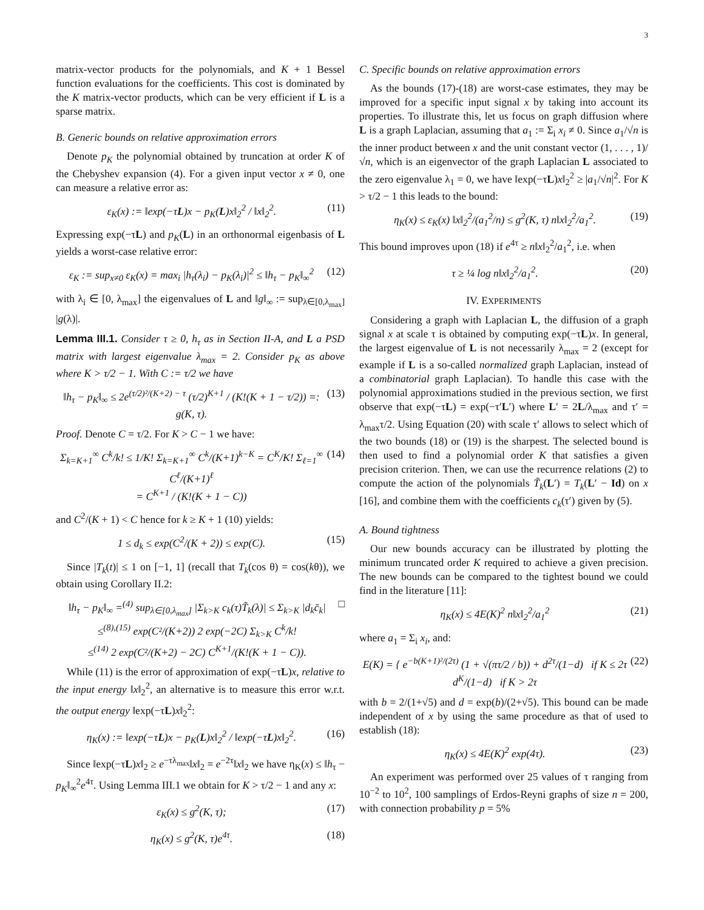3
matrix-vector products for the polynomials, and K + 1 Bessel function evaluations for the coefficients. This cost is dominated by the K matrix-vector products, which can be very efficient if L is a sparse matrix.
B. Generic bounds on relative approximation errors
Denote p<sub>K</sub> the polynomial obtained by truncation at order K of the Chebyshev expansion (4). For a given input vector x ≠ 0, one can measure a relative error as:
ε<sub>K</sub>(x) := ‖exp(−τL)x − p<sub>K</sub>(L)x‖<sub>2</sub><sup>2</sup> / ‖x‖<sub>2</sub><sup>2</sup>. (11)
Expressing exp(−τL) and p<sub>K</sub>(L) in an orthonormal eigenbasis of L yields a worst-case relative error:
ε<sub>K</sub> := sup<sub>x≠0</sub> ε<sub>K</sub>(x) = max<sub>i</sub> |h<sub>τ</sub>(λ<sub>i</sub>) − p<sub>K</sub>(λ<sub>i</sub>)|<sup>2</sup> ≤ ‖h<sub>τ</sub> − p<sub>K</sub>‖<sub>∞</sub><sup>2</sup> (12)
with λ<sub>i</sub> ∈ [0, λ<sub>max</sub>] the eigenvalues of L and ‖g‖<sub>∞</sub> := sup<sub>λ∈[0,λ<sub>max</sub>]</sub> |g(λ)|.
Lemma III.1. Consider τ ≥ 0, h<sub>τ</sub> as in Section II-A, and L a PSD matrix with largest eigenvalue λ<sub>max</sub> = 2. Consider p<sub>K</sub> as above where K > τ/2 − 1. With C := τ/2 we have
‖h<sub>τ</sub> − p<sub>K</sub>‖<sub>∞</sub> ≤ 2e<sup>(τ/2)²/(K+2) − τ</sup> (τ/2)<sup>K+1</sup> / (K!(K + 1 − τ/2)) =: g(K, τ). (13)
Proof. Denote C = τ/2. For K > C − 1 we have:
Σ<sub>k=K+1</sub><sup>∞</sup> C<sup>k</sup>/k! ≤ 1/K! Σ<sub>k=K+1</sub><sup>∞</sup> C<sup>k</sup>/(K+1)<sup>k−K</sup> = C<sup>K</sup>/K! Σ<sub>ℓ=1</sub><sup>∞</sup> C<sup>ℓ</sup>/(K+1)<sup>ℓ</sup>
= C<sup>K+1</sup> / (K!(K + 1 − C)) (14)
and C<sup>2</sup>/(K + 1) < C hence for k ≥ K + 1 (10) yields:
1 ≤ d<sub>k</sub> ≤ exp(C<sup>2</sup>/(K + 2)) ≤ exp(C). (15)
Since |T<sub>k</sub>(t)| ≤ 1 on [−1, 1] (recall that T<sub>k</sub>(cos θ) = cos(kθ)), we obtain using Corollary II.2:
‖h<sub>τ</sub> − p<sub>K</sub>‖<sub>∞</sub> =<sup>(4)</sup> sup<sub>λ∈[0,λ<sub>max</sub>]</sub> |Σ<sub>k>K</sub> c<sub>k</sub>(τ)T̃<sub>k</sub>(λ)| ≤ Σ<sub>k>K</sub> |d<sub>k</sub>c̄<sub>k</sub>|
≤<sup>(8),(15)</sup> exp(C²/(K+2)) 2 exp(−2C) Σ<sub>k>K</sub> C<sup>k</sup>/k!
≤<sup>(14)</sup> 2 exp(C²/(K+2) − 2C) C<sup>K+1</sup>/(K!(K + 1 − C)). □
While (11) is the error of approximation of exp(−τL)x, relative to the input energy ‖x‖<sub>2</sub><sup>2</sup>, an alternative is to measure this error w.r.t. the output energy ‖exp(−τL)x‖<sub>2</sub><sup>2</sup>:
η<sub>K</sub>(x) := ‖exp(−τL)x − p<sub>K</sub>(L)x‖<sub>2</sub><sup>2</sup> / ‖exp(−τL)x‖<sub>2</sub><sup>2</sup>. (16)
Since ‖exp(−τL)x‖<sub>2</sub> ≥ e<sup>−τλ<sub>max</sub></sup>‖x‖<sub>2</sub> = e<sup>−2τ</sup>‖x‖<sub>2</sub> we have η<sub>K</sub>(x) ≤ ‖h<sub>τ</sub> − p<sub>K</sub>‖<sub>∞</sub><sup>2</sup>e<sup>4τ</sup>. Using Lemma III.1 we obtain for K > τ/2 − 1 and any x:
ε<sub>K</sub>(x) ≤ g<sup>2</sup>(K, τ); (17)
η<sub>K</sub>(x) ≤ g<sup>2</sup>(K, τ)e<sup>4τ</sup>. (18)
C. Specific bounds on relative approximation errors
As the bounds (17)-(18) are worst-case estimates, they may be improved for a specific input signal x by taking into account its properties. To illustrate this, let us focus on graph diffusion where L is a graph Laplacian, assuming that a<sub>1</sub> := Σ<sub>i</sub> x<sub>i</sub> ≠ 0. Since a<sub>1</sub>/√n is the inner product between x and the unit constant vector (1, . . . , 1)/√n, which is an eigenvector of the graph Laplacian L associated to the zero eigenvalue λ<sub>1</sub> = 0, we have ‖exp(−τL)x‖<sub>2</sub><sup>2</sup> ≥ |a<sub>1</sub>/√n|<sup>2</sup>. For K > τ/2 − 1 this leads to the bound:
η<sub>K</sub>(x) ≤ ε<sub>K</sub>(x) ‖x‖<sub>2</sub><sup>2</sup>/(a<sub>1</sub><sup>2</sup>/n) ≤ g<sup>2</sup>(K, τ) n‖x‖<sub>2</sub><sup>2</sup>/a<sub>1</sub><sup>2</sup>. (19)
This bound improves upon (18) if e<sup>4τ</sup> ≥ n‖x‖<sub>2</sub><sup>2</sup>/a<sub>1</sub><sup>2</sup>, i.e. when
τ ≥ ¼ log n‖x‖<sub>2</sub><sup>2</sup>/a<sub>1</sub><sup>2</sup>. (20)
IV. EXPERIMENTS
Considering a graph with Laplacian L, the diffusion of a graph signal x at scale τ is obtained by computing exp(−τL)x. In general, the largest eigenvalue of L is not necessarily λ<sub>max</sub> = 2 (except for example if L is a so-called normalized graph Laplacian, instead of a combinatorial graph Laplacian). To handle this case with the polynomial approximations studied in the previous section, we first observe that exp(−τL) = exp(−τ′L′) where L′ = 2L/λ<sub>max</sub> and τ′ = λ<sub>max</sub>τ/2. Using Equation (20) with scale τ′ allows to select which of the two bounds (18) or (19) is the sharpest. The selected bound is then used to find a polynomial order K that satisfies a given precision criterion. Then, we can use the recurrence relations (2) to compute the action of the polynomials T̃<sub>k</sub>(L′) = T<sub>k</sub>(L′ − Id) on x [16], and combine them with the coefficients c<sub>k</sub>(τ′) given by (5).
A. Bound tightness
Our new bounds accuracy can be illustrated by plotting the minimum truncated order K required to achieve a given precision. The new bounds can be compared to the tightest bound we could find in the literature [11]:
η<sub>K</sub>(x) ≤ 4E(K)<sup>2</sup> n‖x‖<sub>2</sub><sup>2</sup>/a<sub>1</sub><sup>2</sup> (21)
where a<sub>1</sub> = Σ<sub>i</sub> x<sub>i</sub>, and:
E(K) = { e<sup>−b(K+1)²/(2τ)</sup> (1 + √(πτ/2 / b)) + d<sup>2τ</sup>/(1−d) if K ≤ 2τ
d<sup>K</sup>/(1−d) if K > 2τ (22)
with b = 2/(1+√5) and d = exp(b)/(2+√5). This bound can be made independent of x by using the same procedure as that of used to establish (18):
η<sub>K</sub>(x) ≤ 4E(K)<sup>2</sup> exp(4τ). (23)
An experiment was performed over 25 values of τ ranging from 10<sup>−2</sup> to 10<sup>2</sup>, 100 samplings of Erdos-Reyni graphs of size n = 200, with connection probability p = 5%